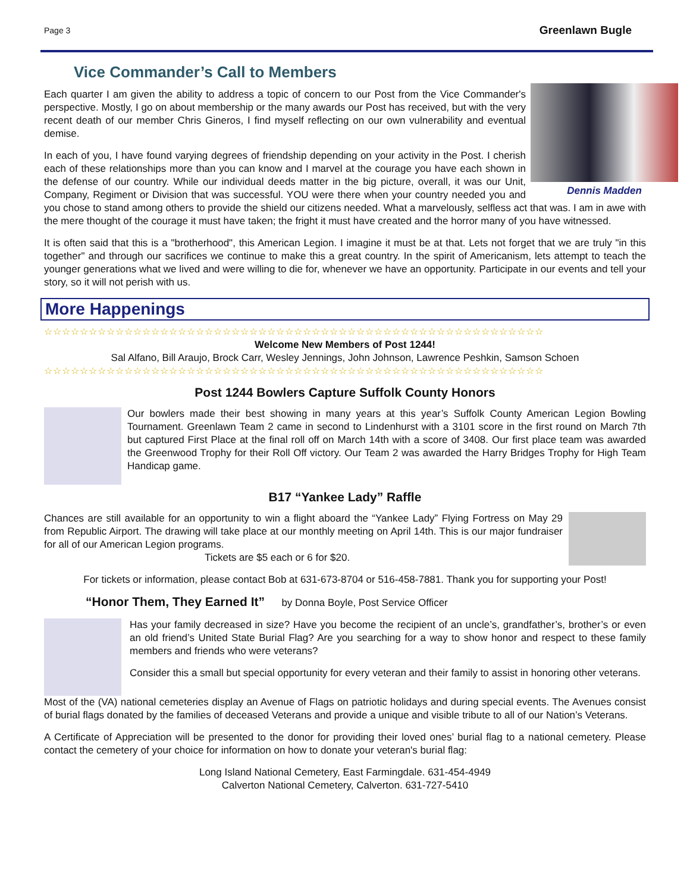Page 3 Greenlawn Bugle
Vice Commander’s Call to Members
Dennis Madden
Each quarter I am given the ability to address a topic of concern to our Post from the Vice Commander's perspective. Mostly, I go on about membership or the many awards our Post has received, but with the very recent death of our member Chris Gineros, I find myself reflecting on our own vulnerability and eventual demise.
In each of you, I have found varying degrees of friendship depending on your activity in the Post. I cherish each of these relationships more than you can know and I marvel at the courage you have each shown in the defense of our country. While our individual deeds matter in the big picture, overall, it was our Unit, Company, Regiment or Division that was successful. YOU were there when your country needed you and you chose to stand among others to provide the shield our citizens needed. What a marvelously, selfless act that was. I am in awe with the mere thought of the courage it must have taken; the fright it must have created and the horror many of you have witnessed.
It is often said that this is a "brotherhood", this American Legion. I imagine it must be at that. Lets not forget that we are truly "in this together" and through our sacrifices we continue to make this a great country. In the spirit of Americanism, lets attempt to teach the younger generations what we lived and were willing to die for, whenever we have an opportunity. Participate in our events and tell your story, so it will not perish with us.
More Happenings
☆☆☆☆☆☆☆☆☆☆☆☆☆☆☆☆☆☆☆☆☆☆☆☆☆☆☆☆☆☆☆☆☆☆☆☆☆☆☆☆☆☆☆☆☆☆☆☆☆☆☆☆☆☆☆☆
Welcome New Members of Post 1244!
Sal Alfano, Bill Araujo, Brock Carr, Wesley Jennings, John Johnson, Lawrence Peshkin, Samson Schoen
☆☆☆☆☆☆☆☆☆☆☆☆☆☆☆☆☆☆☆☆☆☆☆☆☆☆☆☆☆☆☆☆☆☆☆☆☆☆☆☆☆☆☆☆☆☆☆☆☆☆☆☆☆☆☆☆
Post 1244 Bowlers Capture Suffolk County Honors
Our bowlers made their best showing in many years at this year’s Suffolk County American Legion Bowling Tournament. Greenlawn Team 2 came in second to Lindenhurst with a 3101 score in the first round on March 7th but captured First Place at the final roll off on March 14th with a score of 3408. Our first place team was awarded the Greenwood Trophy for their Roll Off victory. Our Team 2 was awarded the Harry Bridges Trophy for High Team Handicap game.
B17 “Yankee Lady” Raffle
Chances are still available for an opportunity to win a flight aboard the “Yankee Lady” Flying Fortress on May 29 from Republic Airport. The drawing will take place at our monthly meeting on April 14th. This is our major fundraiser for all of our American Legion programs.
Tickets are $5 each or 6 for $20.
For tickets or information, please contact Bob at 631-673-8704 or 516-458-7881. Thank you for supporting your Post!
“Honor Them, They Earned It” by Donna Boyle, Post Service Officer
Has your family decreased in size? Have you become the recipient of an uncle’s, grandfather’s, brother’s or even an old friend’s United State Burial Flag? Are you searching for a way to show honor and respect to these family members and friends who were veterans?
Consider this a small but special opportunity for every veteran and their family to assist in honoring other veterans.
Most of the (VA) national cemeteries display an Avenue of Flags on patriotic holidays and during special events. The Avenues consist of burial flags donated by the families of deceased Veterans and provide a unique and visible tribute to all of our Nation’s Veterans.
A Certificate of Appreciation will be presented to the donor for providing their loved ones’ burial flag to a national cemetery. Please contact the cemetery of your choice for information on how to donate your veteran's burial flag:
Long Island National Cemetery, East Farmingdale. 631-454-4949
Calverton National Cemetery, Calverton. 631-727-5410